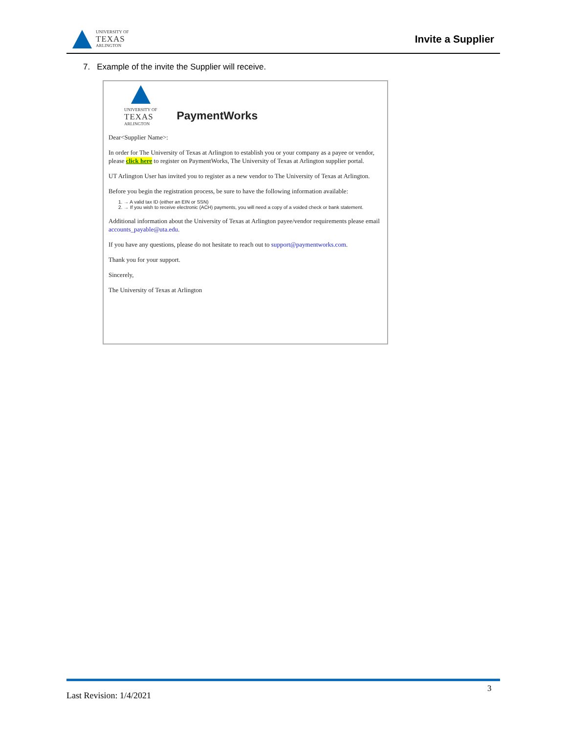UNIVERSITY OF
TEXAS
ARLINGTON
Invite a Supplier
7. Example of the invite the Supplier will receive.
UNIVERSITY OF
TEXAS
ARLINGTON
PaymentWorks
Dear<Supplier Name>:
In order for The University of Texas at Arlington to establish you or your company as a payee or vendor, please click here to register on PaymentWorks, The University of Texas at Arlington supplier portal.
UT Arlington User has invited you to register as a new vendor to The University of Texas at Arlington.
Before you begin the registration process, be sure to have the following information available:
1. → A valid tax ID (either an EIN or SSN)
2. → If you wish to receive electronic (ACH) payments, you will need a copy of a voided check or bank statement.
Additional information about the University of Texas at Arlington payee/vendor requirements please email accounts_payable@uta.edu.
If you have any questions, please do not hesitate to reach out to support@paymentworks.com.
Thank you for your support.
Sincerely,
The University of Texas at Arlington
3
Last Revision: 1/4/2021